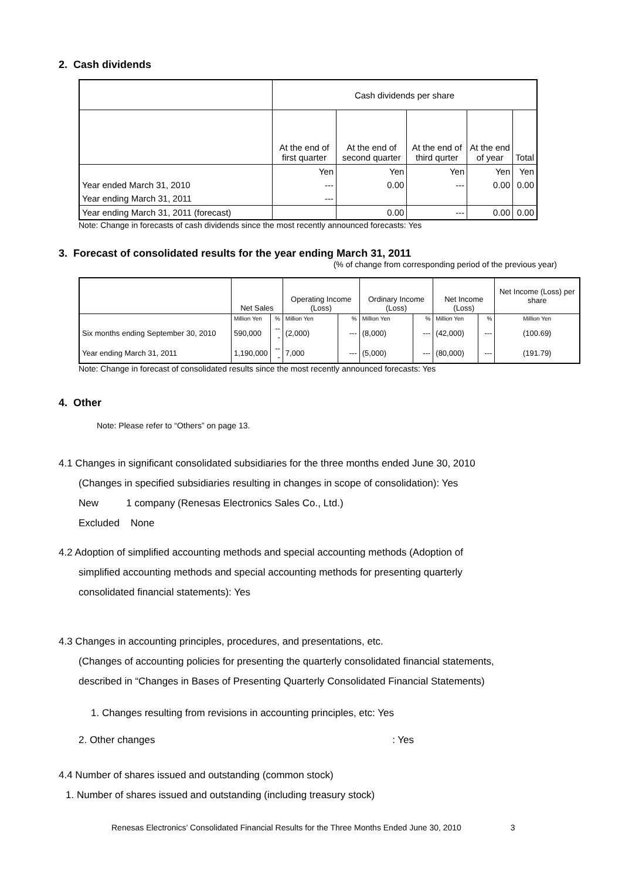2. Cash dividends
| | Cash dividends per share | | | | |
| | At the end of first quarter | At the end of second quarter | At the end of third qurter | At the end of year | Total |
| | Yen | Yen | Yen | Yen | Yen |
| Year ended March 31, 2010 | --- | 0.00 | --- | 0.00 | 0.00 |
| Year ending March 31, 2011 | --- | | | | |
| Year ending March 31, 2011 (forecast) | | 0.00 | --- | 0.00 | 0.00 |
Note: Change in forecasts of cash dividends since the most recently announced forecasts: Yes
3. Forecast of consolidated results for the year ending March 31, 2011
(% of change from corresponding period of the previous year)
| | Net Sales | | Operating Income (Loss) | | Ordinary Income (Loss) | | Net Income (Loss) | | Net Income (Loss) per share |
| | Million Yen | % | Million Yen | % | Million Yen | % | Million Yen | % | Million Yen |
| Six months ending September 30, 2010 | 590,000 | --- | (2,000) | --- | (8,000) | --- | (42,000) | --- | (100.69) |
| Year ending March 31, 2011 | 1,190,000 | --- | 7,000 | --- | (5,000) | --- | (80,000) | --- | (191.79) |
Note: Change in forecast of consolidated results since the most recently announced forecasts: Yes
4. Other
Note: Please refer to “Others” on page 13.
4.1 Changes in significant consolidated subsidiaries for the three months ended June 30, 2010
(Changes in specified subsidiaries resulting in changes in scope of consolidation): Yes
New 1 company (Renesas Electronics Sales Co., Ltd.)
Excluded None
4.2 Adoption of simplified accounting methods and special accounting methods (Adoption of
simplified accounting methods and special accounting methods for presenting quarterly
consolidated financial statements): Yes
4.3 Changes in accounting principles, procedures, and presentations, etc.
(Changes of accounting policies for presenting the quarterly consolidated financial statements,
described in “Changes in Bases of Presenting Quarterly Consolidated Financial Statements)
1. Changes resulting from revisions in accounting principles, etc: Yes
2. Other changes : Yes
4.4 Number of shares issued and outstanding (common stock)
1. Number of shares issued and outstanding (including treasury stock)
Renesas Electronics’ Consolidated Financial Results for the Three Months Ended June 30, 2010 3